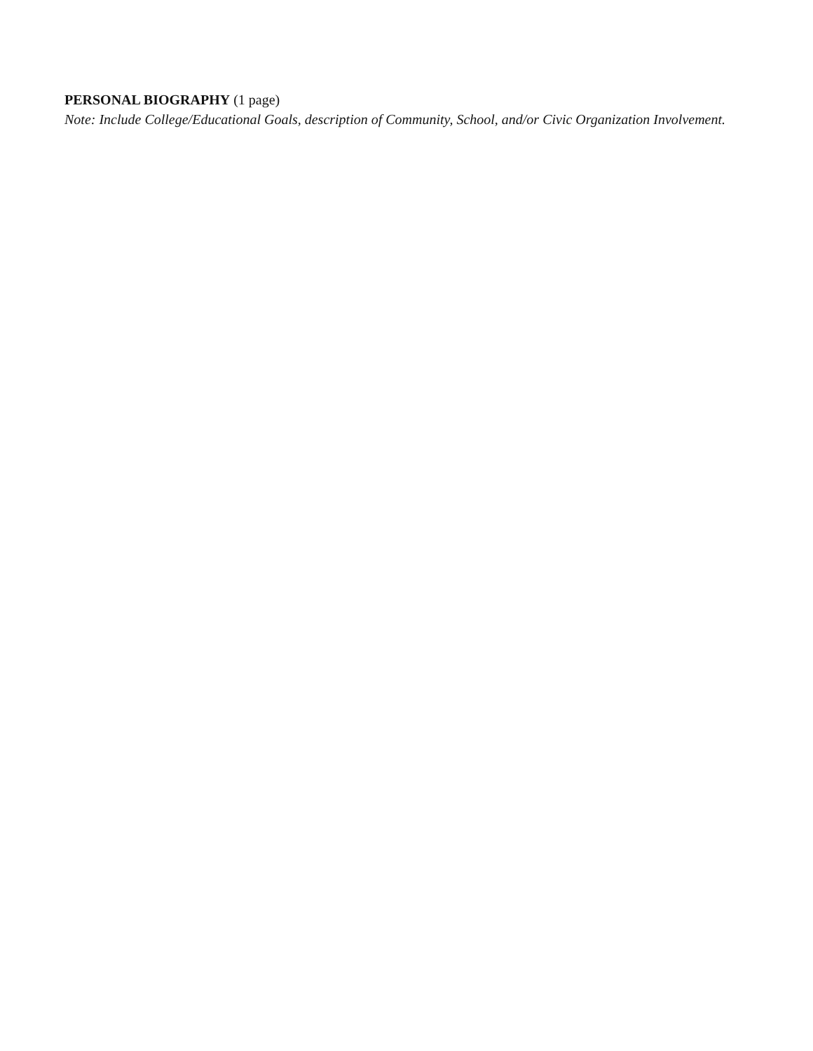PERSONAL BIOGRAPHY (1 page)
Note: Include College/Educational Goals, description of Community, School, and/or Civic Organization Involvement.